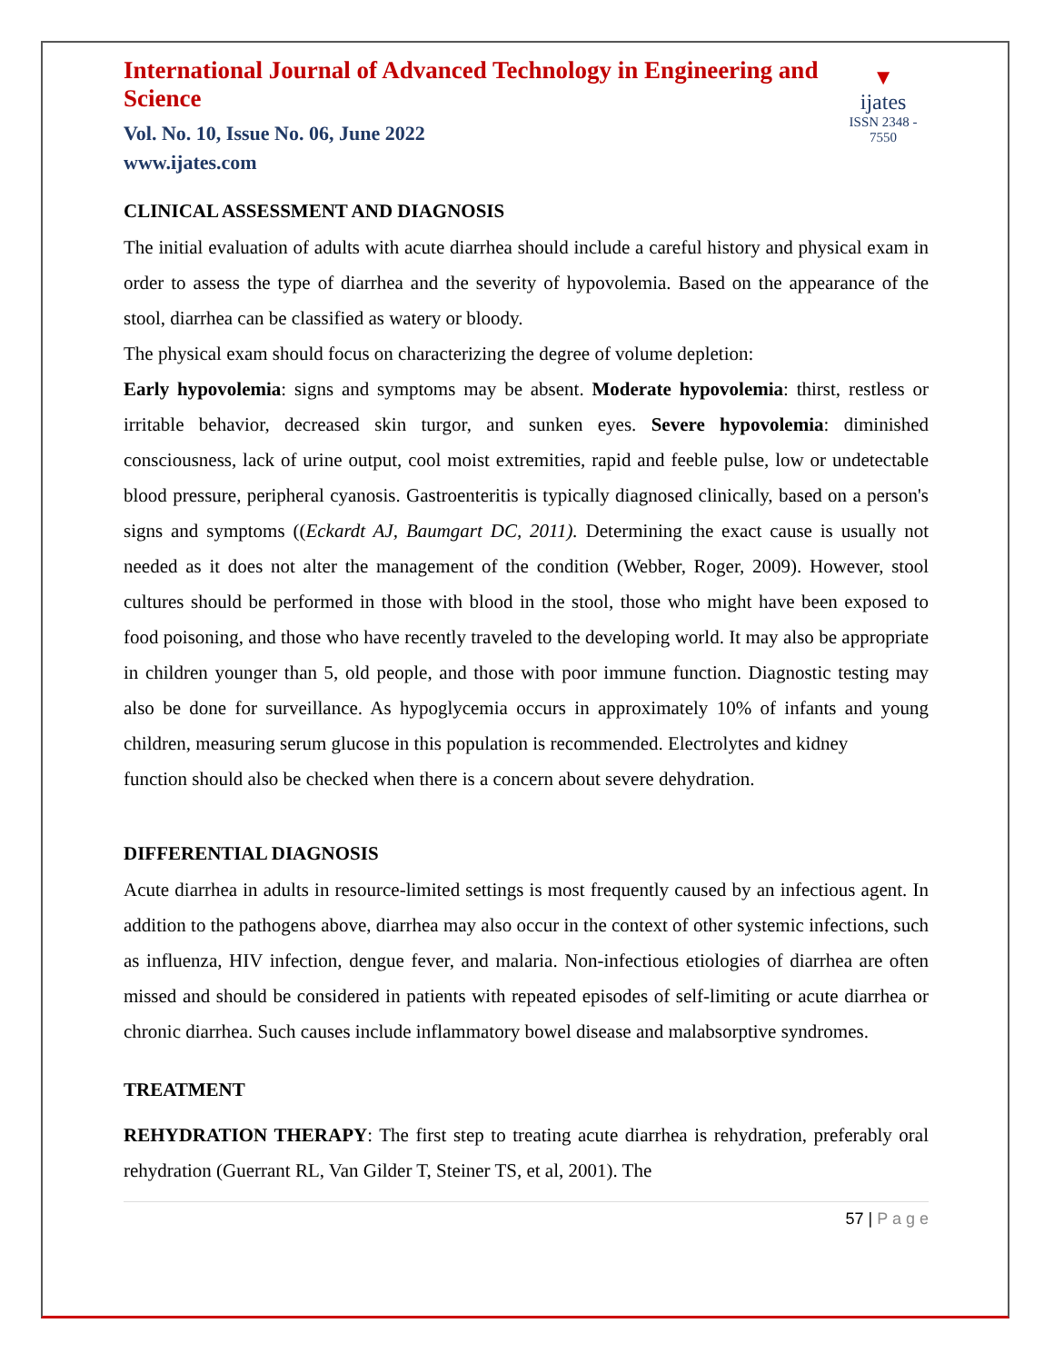International Journal of Advanced Technology in Engineering and Science
Vol. No. 10, Issue No. 06, June 2022
www.ijates.com
▼
ijates
ISSN 2348 - 7550
CLINICAL ASSESSMENT AND DIAGNOSIS
The initial evaluation of adults with acute diarrhea should include a careful history and physical exam in order to assess the type of diarrhea and the severity of hypovolemia. Based on the appearance of the stool, diarrhea can be classified as watery or bloody.
The physical exam should focus on characterizing the degree of volume depletion:
Early hypovolemia: signs and symptoms may be absent. Moderate hypovolemia: thirst, restless or irritable behavior, decreased skin turgor, and sunken eyes. Severe hypovolemia: diminished consciousness, lack of urine output, cool moist extremities, rapid and feeble pulse, low or undetectable blood pressure, peripheral cyanosis. Gastroenteritis is typically diagnosed clinically, based on a person's signs and symptoms ((Eckardt AJ, Baumgart DC, 2011). Determining the exact cause is usually not needed as it does not alter the management of the condition (Webber, Roger, 2009). However, stool cultures should be performed in those with blood in the stool, those who might have been exposed to food poisoning, and those who have recently traveled to the developing world. It may also be appropriate in children younger than 5, old people, and those with poor immune function. Diagnostic testing may also be done for surveillance. As hypoglycemia occurs in approximately 10% of infants and young children, measuring serum glucose in this population is recommended. Electrolytes and kidney
function should also be checked when there is a concern about severe dehydration.
DIFFERENTIAL DIAGNOSIS
Acute diarrhea in adults in resource-limited settings is most frequently caused by an infectious agent. In addition to the pathogens above, diarrhea may also occur in the context of other systemic infections, such as influenza, HIV infection, dengue fever, and malaria. Non-infectious etiologies of diarrhea are often missed and should be considered in patients with repeated episodes of self-limiting or acute diarrhea or chronic diarrhea. Such causes include inflammatory bowel disease and malabsorptive syndromes.
TREATMENT
REHYDRATION THERAPY: The first step to treating acute diarrhea is rehydration, preferably oral rehydration (Guerrant RL, Van Gilder T, Steiner TS, et al, 2001). The
57 | P a g e